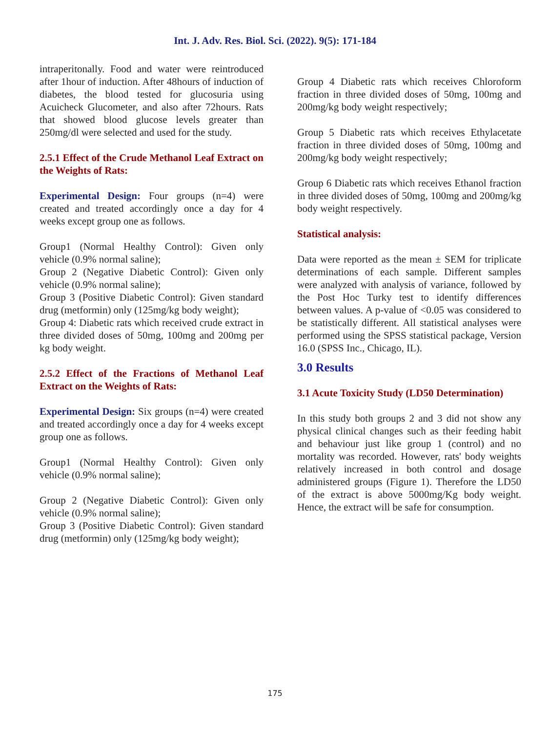Int. J. Adv. Res. Biol. Sci. (2022). 9(5): 171-184
intraperitonally. Food and water were reintroduced after 1hour of induction. After 48hours of induction of diabetes, the blood tested for glucosuria using Acuicheck Glucometer, and also after 72hours. Rats that showed blood glucose levels greater than 250mg/dl were selected and used for the study.
2.5.1 Effect of the Crude Methanol Leaf Extract on the Weights of Rats:
Experimental Design: Four groups (n=4) were created and treated accordingly once a day for 4 weeks except group one as follows.
Group1 (Normal Healthy Control): Given only vehicle (0.9% normal saline);
Group 2 (Negative Diabetic Control): Given only vehicle (0.9% normal saline);
Group 3 (Positive Diabetic Control): Given standard drug (metformin) only (125mg/kg body weight);
Group 4: Diabetic rats which received crude extract in three divided doses of 50mg, 100mg and 200mg per kg body weight.
2.5.2 Effect of the Fractions of Methanol Leaf Extract on the Weights of Rats:
Experimental Design: Six groups (n=4) were created and treated accordingly once a day for 4 weeks except group one as follows.
Group1 (Normal Healthy Control): Given only vehicle (0.9% normal saline);
Group 2 (Negative Diabetic Control): Given only vehicle (0.9% normal saline);
Group 3 (Positive Diabetic Control): Given standard drug (metformin) only (125mg/kg body weight);
Group 4 Diabetic rats which receives Chloroform fraction in three divided doses of 50mg, 100mg and 200mg/kg body weight respectively;
Group 5 Diabetic rats which receives Ethylacetate fraction in three divided doses of 50mg, 100mg and 200mg/kg body weight respectively;
Group 6 Diabetic rats which receives Ethanol fraction in three divided doses of 50mg, 100mg and 200mg/kg body weight respectively.
Statistical analysis:
Data were reported as the mean ± SEM for triplicate determinations of each sample. Different samples were analyzed with analysis of variance, followed by the Post Hoc Turky test to identify differences between values. A p-value of <0.05 was considered to be statistically different. All statistical analyses were performed using the SPSS statistical package, Version 16.0 (SPSS Inc., Chicago, IL).
3.0 Results
3.1 Acute Toxicity Study (LD50 Determination)
In this study both groups 2 and 3 did not show any physical clinical changes such as their feeding habit and behaviour just like group 1 (control) and no mortality was recorded. However, rats' body weights relatively increased in both control and dosage administered groups (Figure 1). Therefore the LD50 of the extract is above 5000mg/Kg body weight. Hence, the extract will be safe for consumption.
175